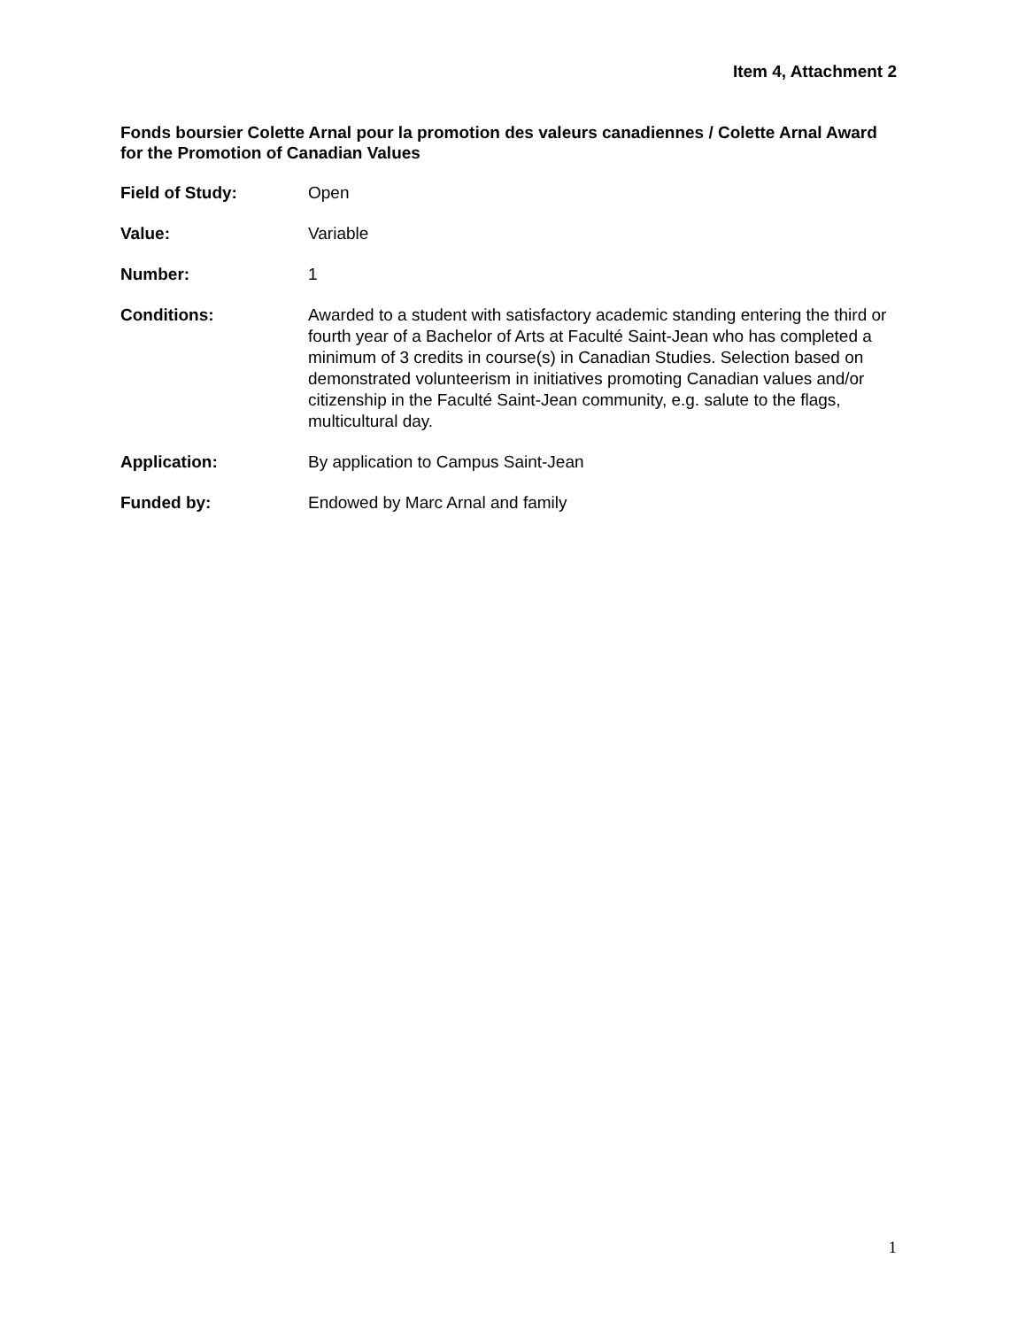Item 4, Attachment 2
Fonds boursier Colette Arnal pour la promotion des valeurs canadiennes / Colette Arnal Award for the Promotion of Canadian Values
Field of Study: Open
Value: Variable
Number: 1
Conditions: Awarded to a student with satisfactory academic standing entering the third or fourth year of a Bachelor of Arts at Faculté Saint-Jean who has completed a minimum of 3 credits in course(s) in Canadian Studies. Selection based on demonstrated volunteerism in initiatives promoting Canadian values and/or citizenship in the Faculté Saint-Jean community, e.g. salute to the flags, multicultural day.
Application: By application to Campus Saint-Jean
Funded by: Endowed by Marc Arnal and family
1